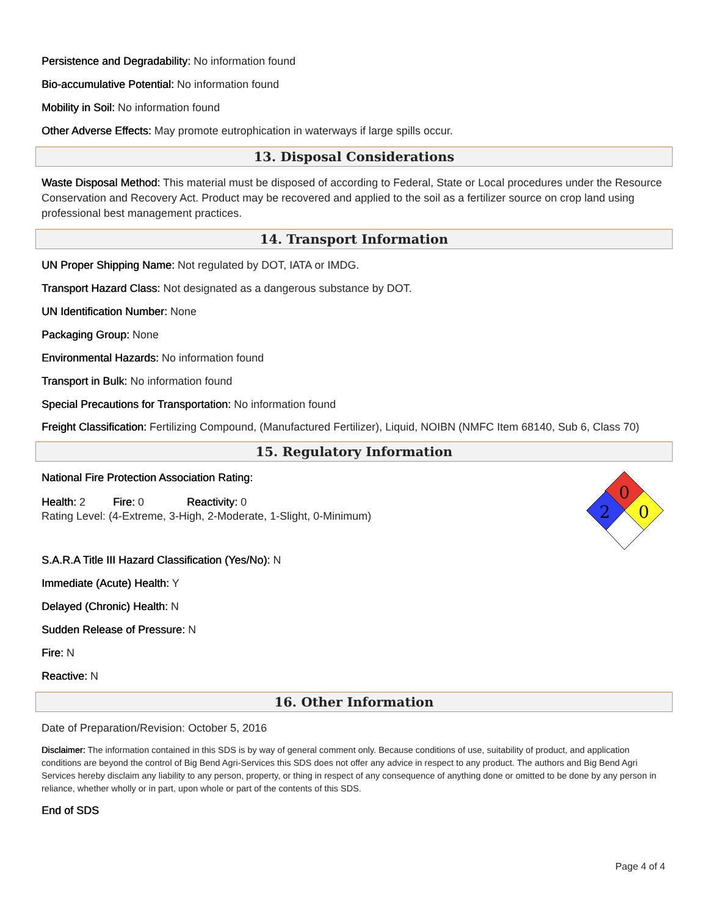Persistence and Degradability: No information found
Bio-accumulative Potential: No information found
Mobility in Soil: No information found
Other Adverse Effects: May promote eutrophication in waterways if large spills occur.
13. Disposal Considerations
Waste Disposal Method: This material must be disposed of according to Federal, State or Local procedures under the Resource Conservation and Recovery Act. Product may be recovered and applied to the soil as a fertilizer source on crop land using professional best management practices.
14. Transport Information
UN Proper Shipping Name: Not regulated by DOT, IATA or IMDG.
Transport Hazard Class: Not designated as a dangerous substance by DOT.
UN Identification Number: None
Packaging Group: None
Environmental Hazards: No information found
Transport in Bulk: No information found
Special Precautions for Transportation: No information found
Freight Classification: Fertilizing Compound, (Manufactured Fertilizer), Liquid, NOIBN (NMFC Item 68140, Sub 6, Class 70)
15. Regulatory Information
National Fire Protection Association Rating:
Health: 2 Fire: 0 Reactivity: 0
Rating Level: (4-Extreme, 3-High, 2-Moderate, 1-Slight, 0-Minimum)
0
2
0
S.A.R.A Title III Hazard Classification (Yes/No): N
Immediate (Acute) Health: Y
Delayed (Chronic) Health: N
Sudden Release of Pressure: N
Fire: N
Reactive: N
16. Other Information
Date of Preparation/Revision: October 5, 2016
Disclaimer: The information contained in this SDS is by way of general comment only. Because conditions of use, suitability of product, and application conditions are beyond the control of Big Bend Agri-Services this SDS does not offer any advice in respect to any product. The authors and Big Bend Agri Services hereby disclaim any liability to any person, property, or thing in respect of any consequence of anything done or omitted to be done by any person in reliance, whether wholly or in part, upon whole or part of the contents of this SDS.
End of SDS
Page 4 of 4